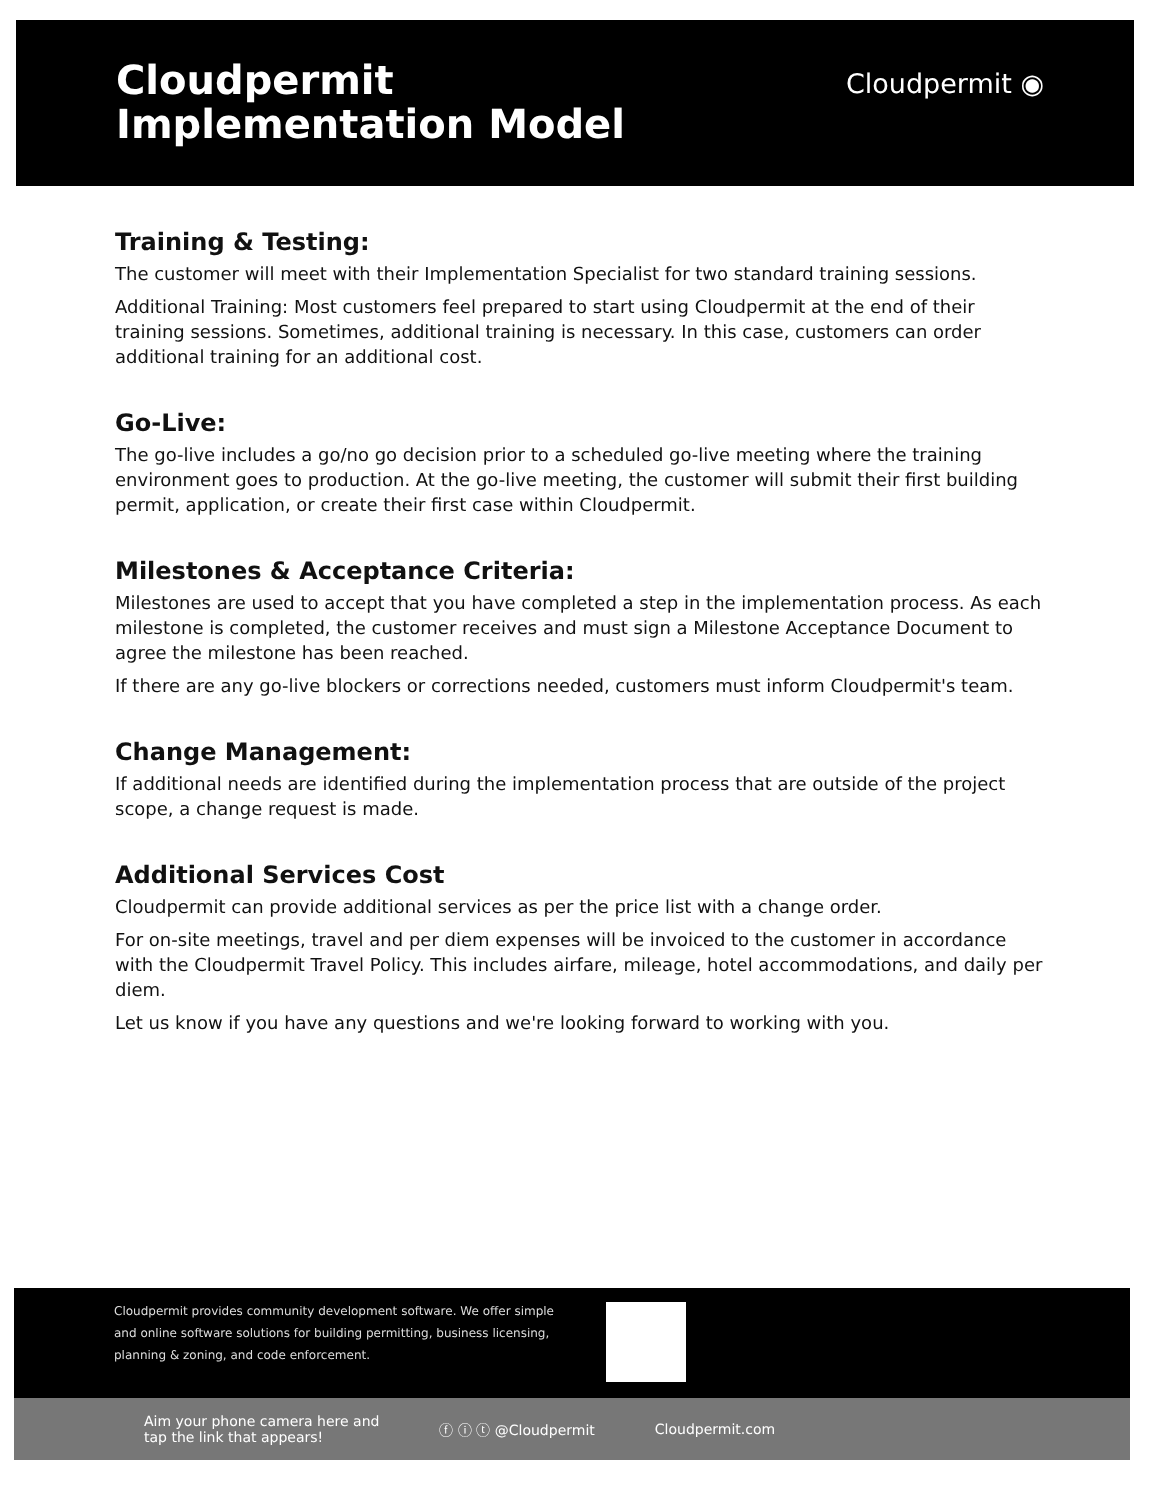Cloudpermit
Implementation Model
Cloudpermit ◉
Training & Testing:
The customer will meet with their Implementation Specialist for two standard training sessions.
Additional Training: Most customers feel prepared to start using Cloudpermit at the end of their training sessions. Sometimes, additional training is necessary. In this case, customers can order additional training for an additional cost.
Go-Live:
The go-live includes a go/no go decision prior to a scheduled go-live meeting where the training environment goes to production. At the go-live meeting, the customer will submit their first building permit, application, or create their first case within Cloudpermit.
Milestones & Acceptance Criteria:
Milestones are used to accept that you have completed a step in the implementation process. As each milestone is completed, the customer receives and must sign a Milestone Acceptance Document to agree the milestone has been reached.
If there are any go-live blockers or corrections needed, customers must inform Cloudpermit's team.
Change Management:
If additional needs are identified during the implementation process that are outside of the project scope, a change request is made.
Additional Services Cost
Cloudpermit can provide additional services as per the price list with a change order.
For on-site meetings, travel and per diem expenses will be invoiced to the customer in accordance with the Cloudpermit Travel Policy. This includes airfare, mileage, hotel accommodations, and daily per diem.
Let us know if you have any questions and we're looking forward to working with you.
Cloudpermit provides community development software. We offer simple and online software solutions for building permitting, business licensing, planning & zoning, and code enforcement.
Aim your phone camera here and
tap the link that appears! ⓕ ⓘ ⓣ @Cloudpermit Cloudpermit.com